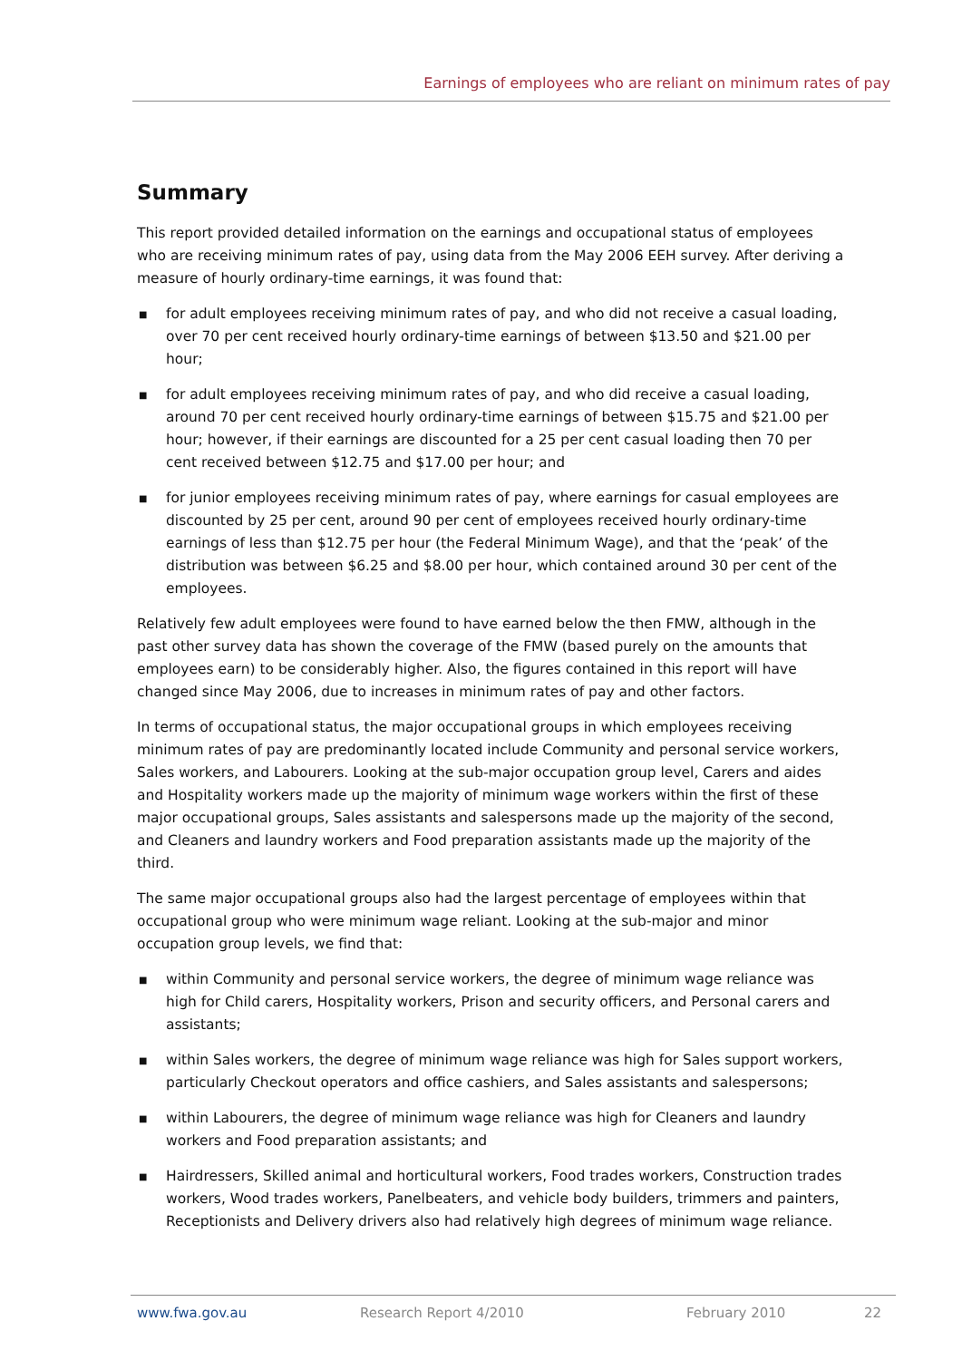Earnings of employees who are reliant on minimum rates of pay
Summary
This report provided detailed information on the earnings and occupational status of employees who are receiving minimum rates of pay, using data from the May 2006 EEH survey. After deriving a measure of hourly ordinary-time earnings, it was found that:
■ for adult employees receiving minimum rates of pay, and who did not receive a casual loading, over 70 per cent received hourly ordinary-time earnings of between $13.50 and $21.00 per hour;
■ for adult employees receiving minimum rates of pay, and who did receive a casual loading, around 70 per cent received hourly ordinary-time earnings of between $15.75 and $21.00 per hour; however, if their earnings are discounted for a 25 per cent casual loading then 70 per cent received between $12.75 and $17.00 per hour; and
■ for junior employees receiving minimum rates of pay, where earnings for casual employees are discounted by 25 per cent, around 90 per cent of employees received hourly ordinary-time earnings of less than $12.75 per hour (the Federal Minimum Wage), and that the ‘peak’ of the distribution was between $6.25 and $8.00 per hour, which contained around 30 per cent of the employees.
Relatively few adult employees were found to have earned below the then FMW, although in the past other survey data has shown the coverage of the FMW (based purely on the amounts that employees earn) to be considerably higher. Also, the figures contained in this report will have changed since May 2006, due to increases in minimum rates of pay and other factors.
In terms of occupational status, the major occupational groups in which employees receiving minimum rates of pay are predominantly located include Community and personal service workers, Sales workers, and Labourers. Looking at the sub-major occupation group level, Carers and aides and Hospitality workers made up the majority of minimum wage workers within the first of these major occupational groups, Sales assistants and salespersons made up the majority of the second, and Cleaners and laundry workers and Food preparation assistants made up the majority of the third.
The same major occupational groups also had the largest percentage of employees within that occupational group who were minimum wage reliant. Looking at the sub-major and minor occupation group levels, we find that:
■ within Community and personal service workers, the degree of minimum wage reliance was high for Child carers, Hospitality workers, Prison and security officers, and Personal carers and assistants;
■ within Sales workers, the degree of minimum wage reliance was high for Sales support workers, particularly Checkout operators and office cashiers, and Sales assistants and salespersons;
■ within Labourers, the degree of minimum wage reliance was high for Cleaners and laundry workers and Food preparation assistants; and
■ Hairdressers, Skilled animal and horticultural workers, Food trades workers, Construction trades workers, Wood trades workers, Panelbeaters, and vehicle body builders, trimmers and painters, Receptionists and Delivery drivers also had relatively high degrees of minimum wage reliance.
www.fwa.gov.au Research Report 4/2010 February 2010 22